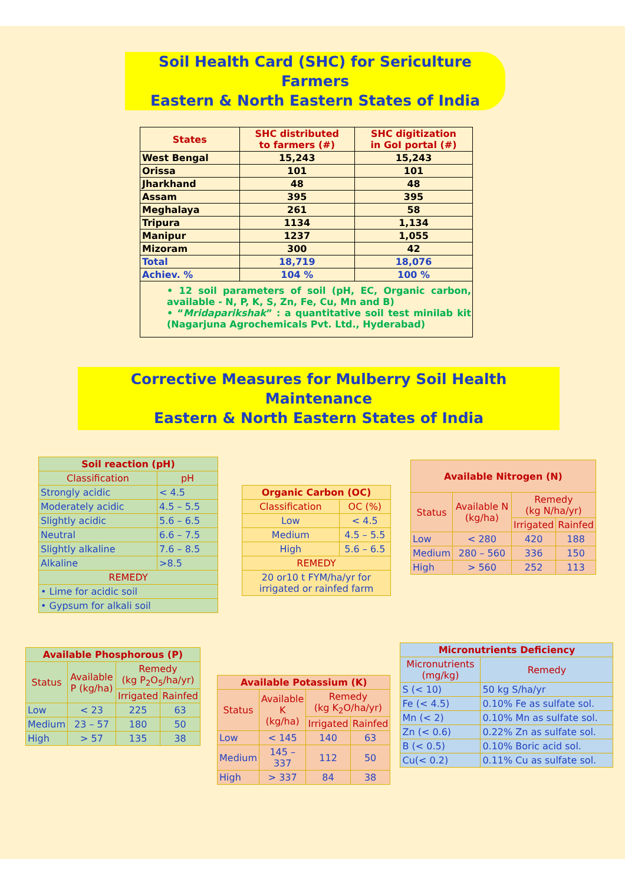Soil Health Card (SHC) for Sericulture Farmers
Eastern & North Eastern States of India
| States | SHC distributed to farmers (#) | SHC digitization in GoI portal (#) |
| --- | --- | --- |
| West Bengal | 15,243 | 15,243 |
| Orissa | 101 | 101 |
| Jharkhand | 48 | 48 |
| Assam | 395 | 395 |
| Meghalaya | 261 | 58 |
| Tripura | 1134 | 1,134 |
| Manipur | 1237 | 1,055 |
| Mizoram | 300 | 42 |
| Total | 18,719 | 18,076 |
| Achiev. % | 104 % | 100 % |
| • 12 soil parameters of soil (pH, EC, Organic carbon, available - N, P, K, S, Zn, Fe, Cu, Mn and B) • “ Mridaparikshak ” : a quantitative soil test minilab kit (Nagarjuna Agrochemicals Pvt. Ltd., Hyderabad) | | |
Corrective Measures for Mulberry Soil Health Maintenance
Eastern & North Eastern States of India
| Soil reaction (pH) | |
| --- | --- |
| Classification | pH |
| Strongly acidic | < 4.5 |
| Moderately acidic | 4.5 – 5.5 |
| Slightly acidic | 5.6 – 6.5 |
| Neutral | 6.6 – 7.5 |
| Slightly alkaline | 7.6 – 8.5 |
| Alkaline | >8.5 |
| REMEDY | |
| • Lime for acidic soil | |
| • Gypsum for alkali soil | |
| Organic Carbon (OC) | |
| --- | --- |
| Classification | OC (%) |
| Low | < 4.5 |
| Medium | 4.5 – 5.5 |
| High | 5.6 – 6.5 |
| REMEDY | |
| 20 or10 t FYM/ha/yr for irrigated or rainfed farm | |
| Available Nitrogen (N) | | | |
| --- | --- | --- | --- |
| Status | Available N (kg/ha) | Remedy (kg N/ha/yr) | |
| | | Irrigated | Rainfed |
| Low | < 280 | 420 | 188 |
| Medium | 280 – 560 | 336 | 150 |
| High | > 560 | 252 | 113 |
| Available Phosphorous (P) | | | |
| --- | --- | --- | --- |
| Status | Available P (kg/ha) | Remedy (kg P<sub>2</sub>O<sub>5</sub>/ha/yr) | |
| | | Irrigated | Rainfed |
| Low | < 23 | 225 | 63 |
| Medium | 23 – 57 | 180 | 50 |
| High | > 57 | 135 | 38 |
| Available Potassium (K) | | | |
| --- | --- | --- | --- |
| Status | Available K (kg/ha) | Remedy (kg K<sub>2</sub>O/ha/yr) | |
| | | Irrigated | Rainfed |
| Low | < 145 | 140 | 63 |
| Medium | 145 – 337 | 112 | 50 |
| High | > 337 | 84 | 38 |
| Micronutrients Deficiency | |
| --- | --- |
| Micronutrients (mg/kg) | Remedy |
| S (< 10) | 50 kg S/ha/yr |
| Fe (< 4.5) | 0.10% Fe as sulfate sol. |
| Mn (< 2) | 0.10% Mn as sulfate sol. |
| Zn (< 0.6) | 0.22% Zn as sulfate sol. |
| B (< 0.5) | 0.10% Boric acid sol. |
| Cu(< 0.2) | 0.11% Cu as sulfate sol. |